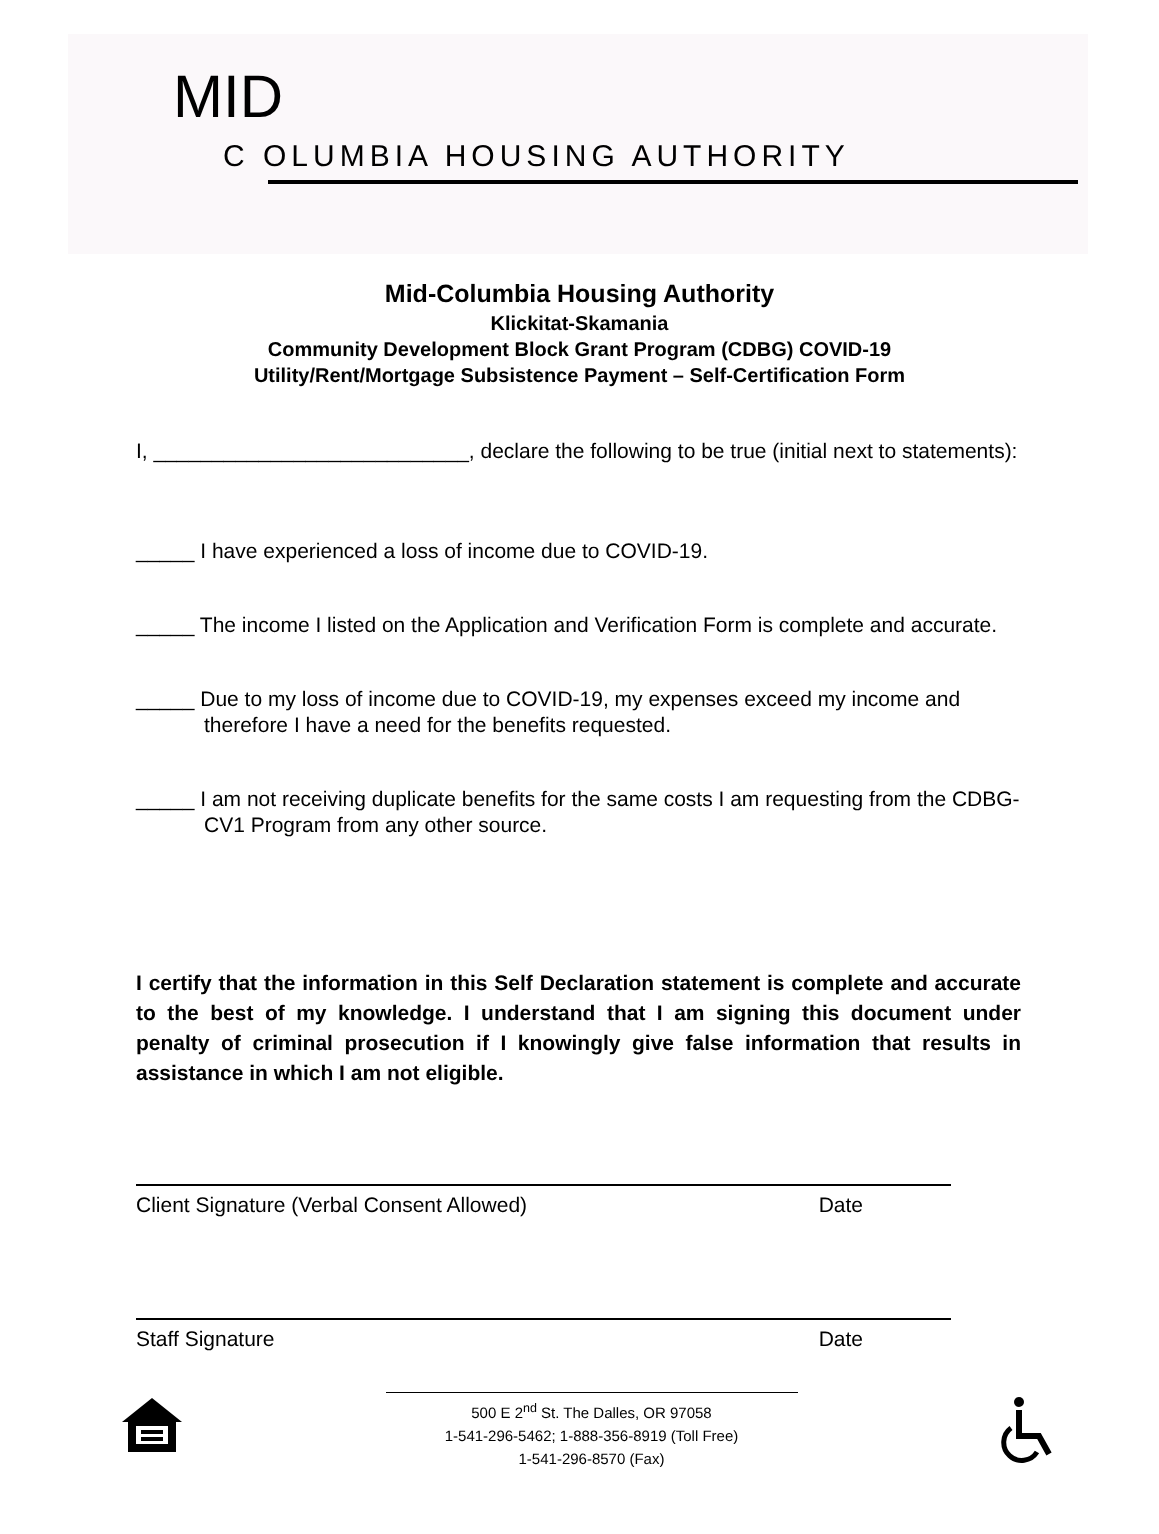MID
C OLUMBIA HOUSING AUTHORITY
Mid-Columbia Housing Authority
Klickitat-Skamania
Community Development Block Grant Program (CDBG) COVID-19
Utility/Rent/Mortgage Subsistence Payment – Self-Certification Form
I, ___________________________, declare the following to be true (initial next to statements):
_____ I have experienced a loss of income due to COVID-19.
_____ The income I listed on the Application and Verification Form is complete and accurate.
_____ Due to my loss of income due to COVID-19, my expenses exceed my income and therefore I have a need for the benefits requested.
_____ I am not receiving duplicate benefits for the same costs I am requesting from the CDBG-CV1 Program from any other source.
I certify that the information in this Self Declaration statement is complete and accurate to the best of my knowledge. I understand that I am signing this document under penalty of criminal prosecution if I knowingly give false information that results in assistance in which I am not eligible.
Client Signature (Verbal Consent Allowed) Date
Staff Signature Date
500 E 2<sup>nd</sup> St. The Dalles, OR 97058
1-541-296-5462; 1-888-356-8919 (Toll Free)
1-541-296-8570 (Fax)